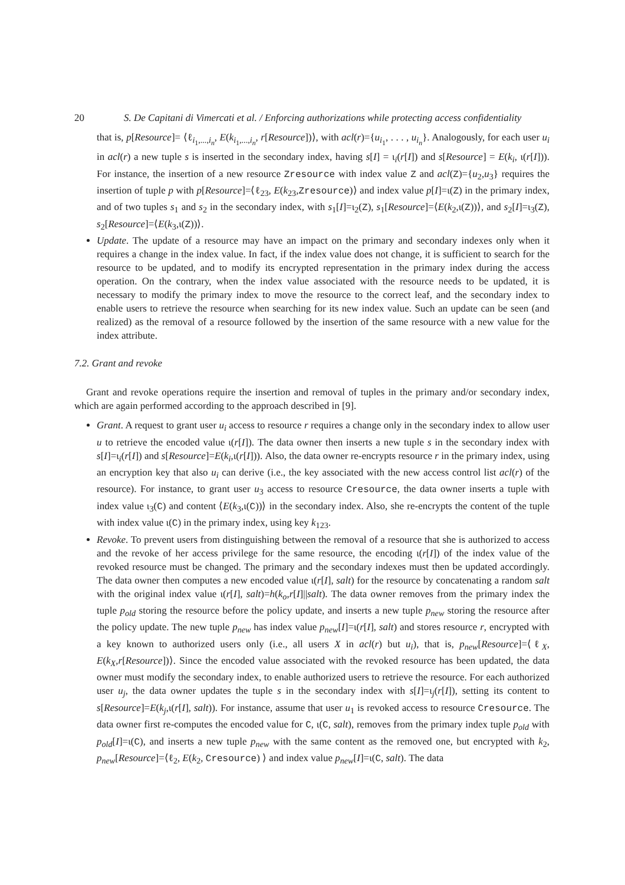20 S. De Capitani di Vimercati et al. / Enforcing authorizations while protecting access confidentiality
that is, p[Resource]= ⟨ℓ<sub>i<sub>1</sub>,...,i<sub>n</sub></sub>, E(k<sub>i<sub>1</sub>,...,i<sub>n</sub></sub>, r[Resource])⟩, with acl(r)={u<sub>i<sub>1</sub></sub>, . . . , u<sub>i<sub>n</sub></sub>}. Analogously, for each user u<sub>i</sub> in acl(r) a new tuple s is inserted in the secondary index, having s[I] = ι<sub>i</sub>(r[I]) and s[Resource] = E(k<sub>i</sub>, ι(r[I])). For instance, the insertion of a new resource Zresource with index value Z and acl(Z)={u<sub>2</sub>,u<sub>3</sub>} requires the insertion of tuple p with p[Resource]=⟨ℓ<sub>23</sub>, E(k<sub>23</sub>,Zresource)⟩ and index value p[I]=ι(Z) in the primary index, and of two tuples s<sub>1</sub> and s<sub>2</sub> in the secondary index, with s<sub>1</sub>[I]=ι<sub>2</sub>(Z), s<sub>1</sub>[Resource]=⟨E(k<sub>2</sub>,ι(Z))⟩, and s<sub>2</sub>[I]=ι<sub>3</sub>(Z), s<sub>2</sub>[Resource]=⟨E(k<sub>3</sub>,ι(Z))⟩.
Update. The update of a resource may have an impact on the primary and secondary indexes only when it requires a change in the index value. In fact, if the index value does not change, it is sufficient to search for the resource to be updated, and to modify its encrypted representation in the primary index during the access operation. On the contrary, when the index value associated with the resource needs to be updated, it is necessary to modify the primary index to move the resource to the correct leaf, and the secondary index to enable users to retrieve the resource when searching for its new index value. Such an update can be seen (and realized) as the removal of a resource followed by the insertion of the same resource with a new value for the index attribute.
7.2. Grant and revoke
Grant and revoke operations require the insertion and removal of tuples in the primary and/or secondary index, which are again performed according to the approach described in [9].
Grant. A request to grant user u<sub>i</sub> access to resource r requires a change only in the secondary index to allow user u to retrieve the encoded value ι(r[I]). The data owner then inserts a new tuple s in the secondary index with s[I]=ι<sub>i</sub>(r[I]) and s[Resource]=E(k<sub>i</sub>,ι(r[I])). Also, the data owner re-encrypts resource r in the primary index, using an encryption key that also u<sub>i</sub> can derive (i.e., the key associated with the new access control list acl(r) of the resource). For instance, to grant user u<sub>3</sub> access to resource Cresource, the data owner inserts a tuple with index value ι<sub>3</sub>(C) and content ⟨E(k<sub>3</sub>,ι(C))⟩ in the secondary index. Also, she re-encrypts the content of the tuple with index value ι(C) in the primary index, using key k<sub>123</sub>.
Revoke. To prevent users from distinguishing between the removal of a resource that she is authorized to access and the revoke of her access privilege for the same resource, the encoding ι(r[I]) of the index value of the revoked resource must be changed. The primary and the secondary indexes must then be updated accordingly. The data owner then computes a new encoded value ι(r[I], salt) for the resource by concatenating a random salt with the original index value ι(r[I], salt)=h(k<sub>o</sub>,r[I]||salt). The data owner removes from the primary index the tuple p<sub>old</sub> storing the resource before the policy update, and inserts a new tuple p<sub>new</sub> storing the resource after the policy update. The new tuple p<sub>new</sub> has index value p<sub>new</sub>[I]=ι(r[I], salt) and stores resource r, encrypted with a key known to authorized users only (i.e., all users X in acl(r) but u<sub>i</sub>), that is, p<sub>new</sub>[Resource]=⟨ℓ<sub>X</sub>, E(k<sub>X</sub>,r[Resource])⟩. Since the encoded value associated with the revoked resource has been updated, the data owner must modify the secondary index, to enable authorized users to retrieve the resource. For each authorized user u<sub>j</sub>, the data owner updates the tuple s in the secondary index with s[I]=ι<sub>j</sub>(r[I]), setting its content to s[Resource]=E(k<sub>j</sub>,ι(r[I], salt)). For instance, assume that user u<sub>1</sub> is revoked access to resource Cresource. The data owner first re-computes the encoded value for C, ι(C, salt), removes from the primary index tuple p<sub>old</sub> with p<sub>old</sub>[I]=ι(C), and inserts a new tuple p<sub>new</sub> with the same content as the removed one, but encrypted with k<sub>2</sub>, p<sub>new</sub>[Resource]=⟨ℓ<sub>2</sub>, E(k<sub>2</sub>, Cresource) ⟩ and index value p<sub>new</sub>[I]=ι(C, salt). The data